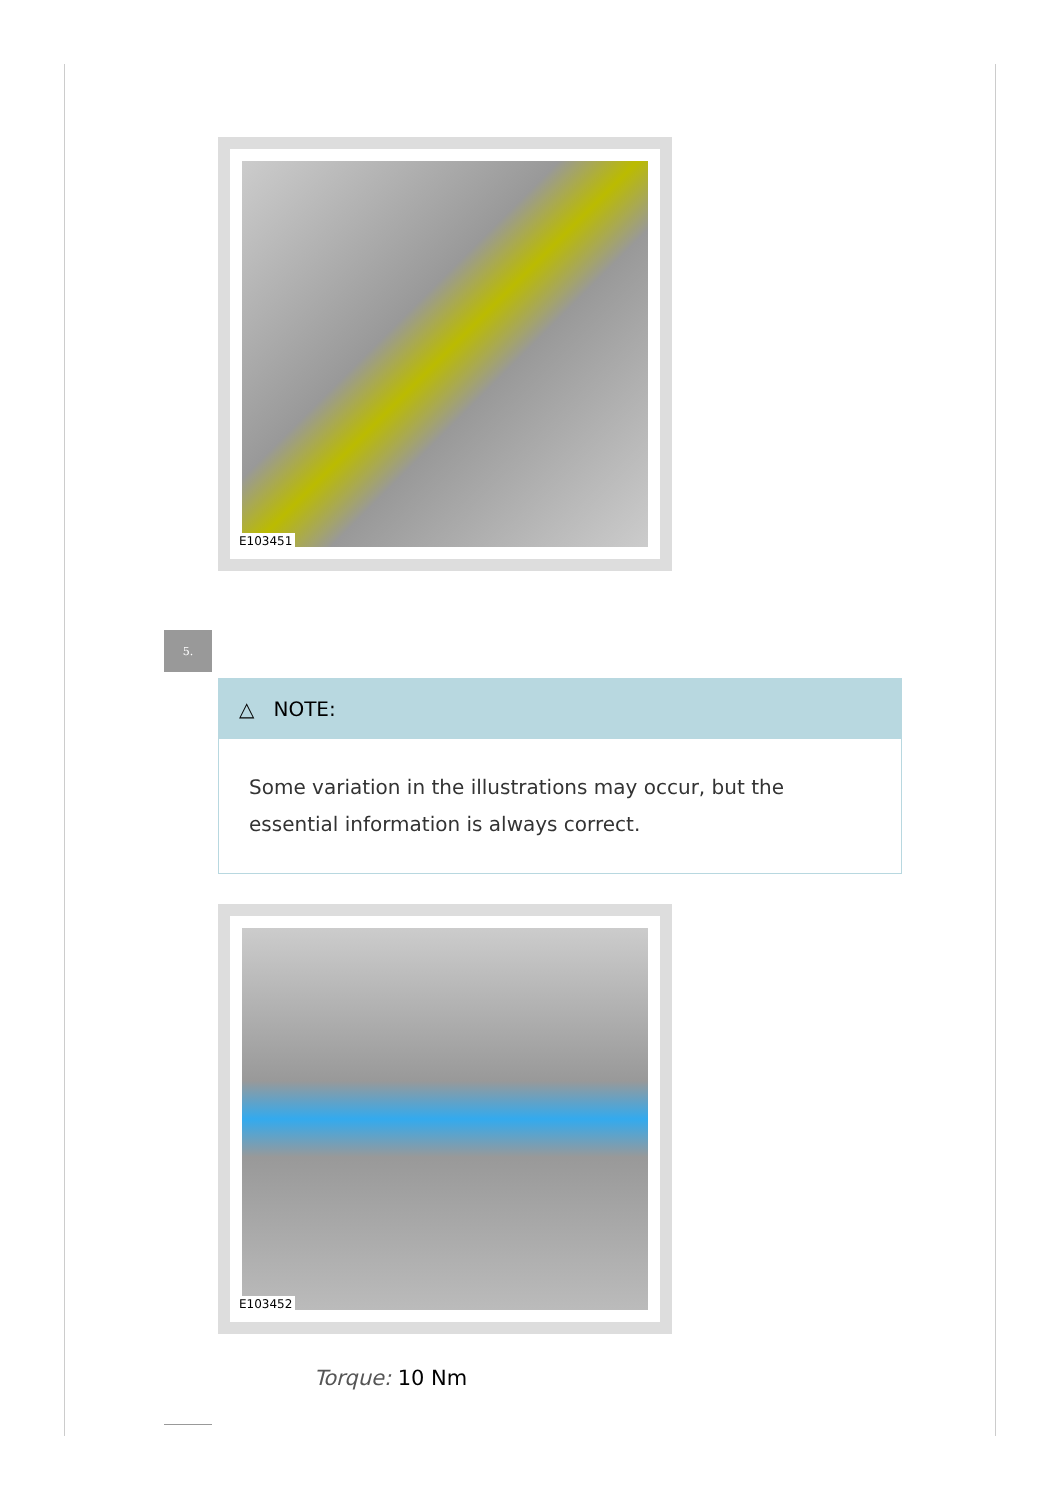E103451
5.
△ NOTE:
Some variation in the illustrations may occur, but the essential information is always correct.
E103452
Torque: 10 Nm